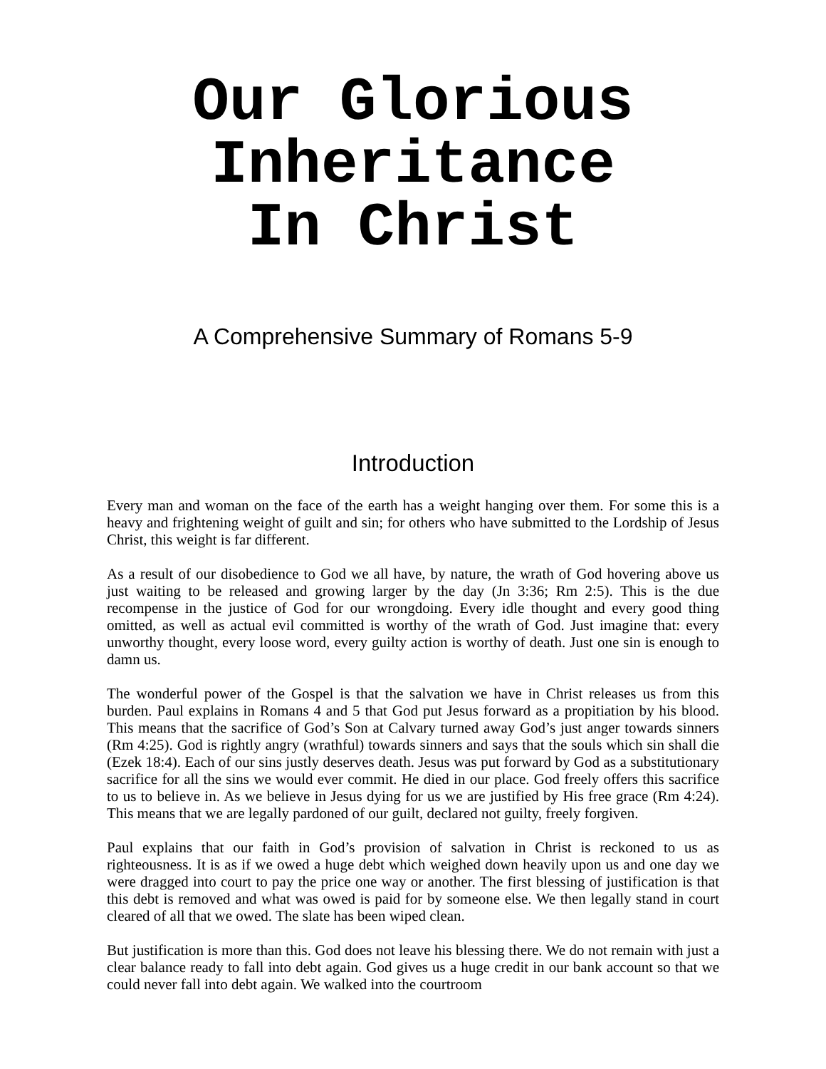Our Glorious
Inheritance
In Christ
A Comprehensive Summary of Romans 5-9
Introduction
Every man and woman on the face of the earth has a weight hanging over them. For some this is a heavy and frightening weight of guilt and sin; for others who have submitted to the Lordship of Jesus Christ, this weight is far different.
As a result of our disobedience to God we all have, by nature, the wrath of God hovering above us just waiting to be released and growing larger by the day (Jn 3:36; Rm 2:5). This is the due recompense in the justice of God for our wrongdoing. Every idle thought and every good thing omitted, as well as actual evil committed is worthy of the wrath of God. Just imagine that: every unworthy thought, every loose word, every guilty action is worthy of death. Just one sin is enough to damn us.
The wonderful power of the Gospel is that the salvation we have in Christ releases us from this burden. Paul explains in Romans 4 and 5 that God put Jesus forward as a propitiation by his blood. This means that the sacrifice of God’s Son at Calvary turned away God’s just anger towards sinners (Rm 4:25). God is rightly angry (wrathful) towards sinners and says that the souls which sin shall die (Ezek 18:4). Each of our sins justly deserves death. Jesus was put forward by God as a substitutionary sacrifice for all the sins we would ever commit. He died in our place. God freely offers this sacrifice to us to believe in. As we believe in Jesus dying for us we are justified by His free grace (Rm 4:24). This means that we are legally pardoned of our guilt, declared not guilty, freely forgiven.
Paul explains that our faith in God’s provision of salvation in Christ is reckoned to us as righteousness. It is as if we owed a huge debt which weighed down heavily upon us and one day we were dragged into court to pay the price one way or another. The first blessing of justification is that this debt is removed and what was owed is paid for by someone else. We then legally stand in court cleared of all that we owed. The slate has been wiped clean.
But justification is more than this. God does not leave his blessing there. We do not remain with just a clear balance ready to fall into debt again. God gives us a huge credit in our bank account so that we could never fall into debt again. We walked into the courtroom